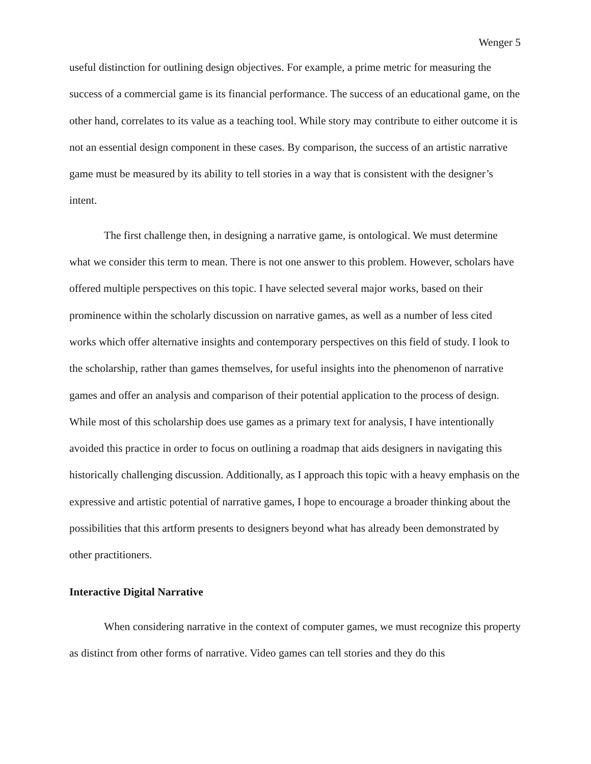Wenger 5
useful distinction for outlining design objectives. For example, a prime metric for measuring the success of a commercial game is its financial performance. The success of an educational game, on the other hand, correlates to its value as a teaching tool. While story may contribute to either outcome it is not an essential design component in these cases. By comparison, the success of an artistic narrative game must be measured by its ability to tell stories in a way that is consistent with the designer’s intent.
The first challenge then, in designing a narrative game, is ontological. We must determine what we consider this term to mean. There is not one answer to this problem. However, scholars have offered multiple perspectives on this topic. I have selected several major works, based on their prominence within the scholarly discussion on narrative games, as well as a number of less cited works which offer alternative insights and contemporary perspectives on this field of study. I look to the scholarship, rather than games themselves, for useful insights into the phenomenon of narrative games and offer an analysis and comparison of their potential application to the process of design. While most of this scholarship does use games as a primary text for analysis, I have intentionally avoided this practice in order to focus on outlining a roadmap that aids designers in navigating this historically challenging discussion. Additionally, as I approach this topic with a heavy emphasis on the expressive and artistic potential of narrative games, I hope to encourage a broader thinking about the possibilities that this artform presents to designers beyond what has already been demonstrated by other practitioners.
Interactive Digital Narrative
When considering narrative in the context of computer games, we must recognize this property as distinct from other forms of narrative. Video games can tell stories and they do this